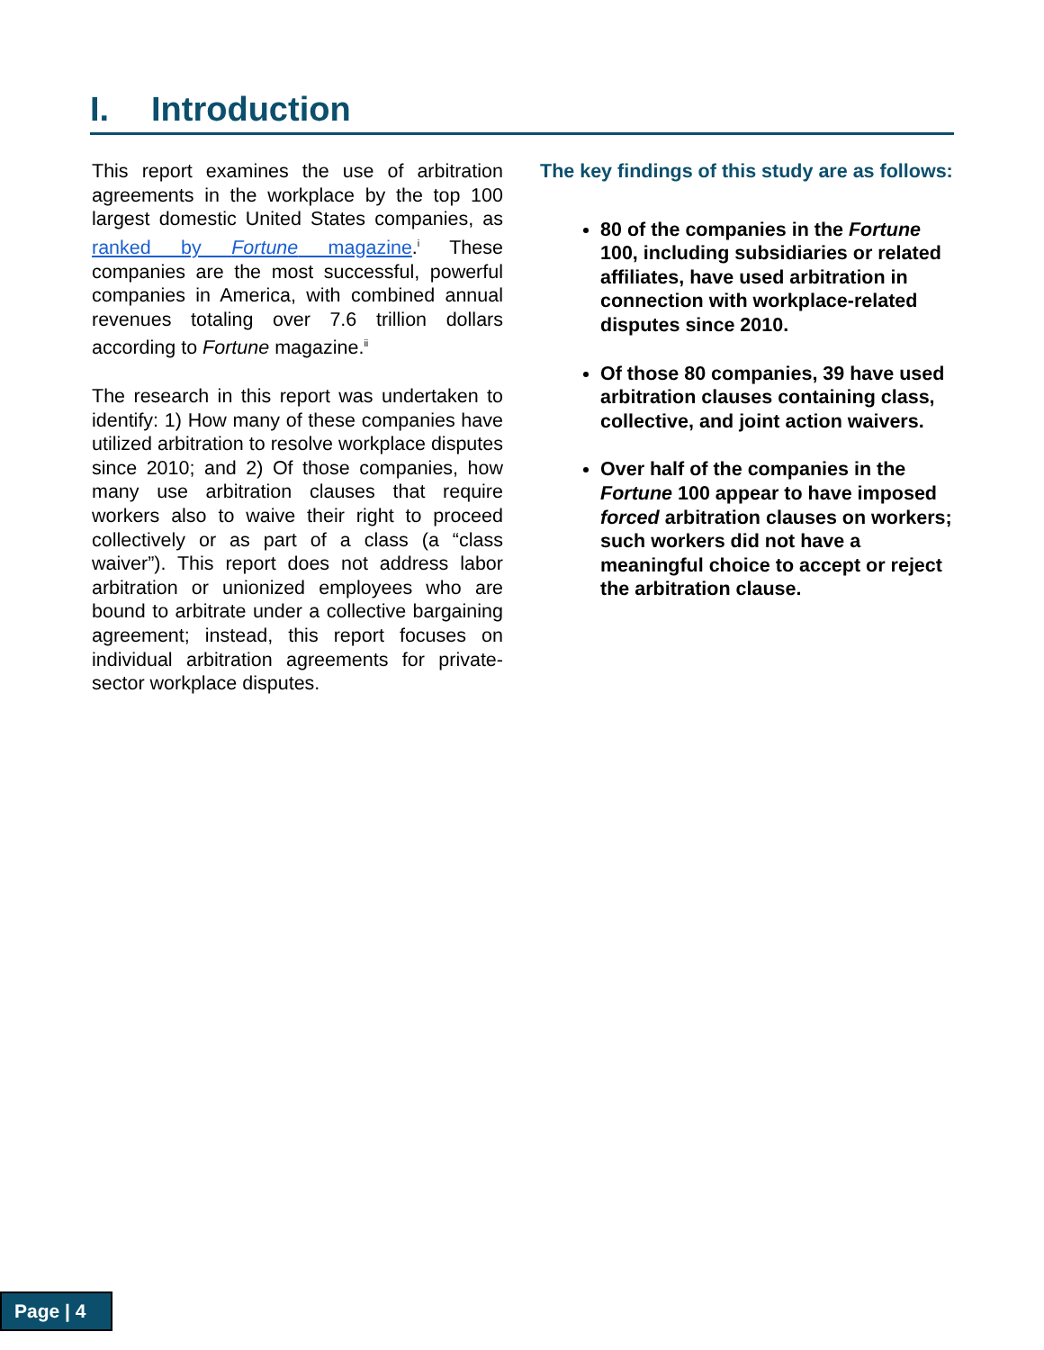I. Introduction
This report examines the use of arbitration agreements in the workplace by the top 100 largest domestic United States companies, as ranked by Fortune magazine.<sup>i</sup> These companies are the most successful, powerful companies in America, with combined annual revenues totaling over 7.6 trillion dollars according to Fortune magazine.<sup>ii</sup>
The research in this report was undertaken to identify: 1) How many of these companies have utilized arbitration to resolve workplace disputes since 2010; and 2) Of those companies, how many use arbitration clauses that require workers also to waive their right to proceed collectively or as part of a class (a “class waiver”). This report does not address labor arbitration or unionized employees who are bound to arbitrate under a collective bargaining agreement; instead, this report focuses on individual arbitration agreements for private-sector workplace disputes.
The key findings of this study are as follows:
80 of the companies in the Fortune 100, including subsidiaries or related affiliates, have used arbitration in connection with workplace-related disputes since 2010.
Of those 80 companies, 39 have used arbitration clauses containing class, collective, and joint action waivers.
Over half of the companies in the Fortune 100 appear to have imposed forced arbitration clauses on workers; such workers did not have a meaningful choice to accept or reject the arbitration clause.
Page | 4